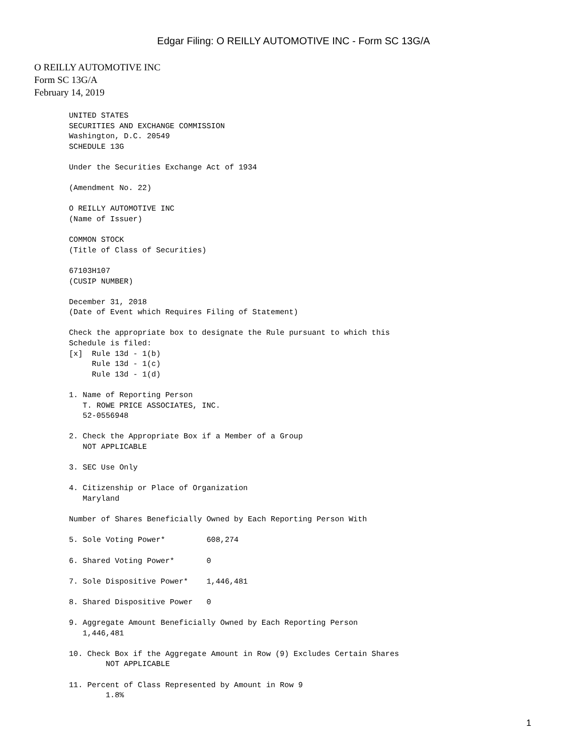Edgar Filing: O REILLY AUTOMOTIVE INC - Form SC 13G/A
O REILLY AUTOMOTIVE INC
Form SC 13G/A
February 14, 2019
UNITED STATES
SECURITIES AND EXCHANGE COMMISSION
Washington, D.C. 20549
SCHEDULE 13G

Under the Securities Exchange Act of 1934

(Amendment No. 22)

O REILLY AUTOMOTIVE INC
(Name of Issuer)

COMMON STOCK
(Title of Class of Securities)

67103H107
(CUSIP NUMBER)

December 31, 2018
(Date of Event which Requires Filing of Statement)

Check the appropriate box to designate the Rule pursuant to which this
Schedule is filed:
[x]  Rule 13d - 1(b)
     Rule 13d - 1(c)
     Rule 13d - 1(d)

1. Name of Reporting Person
   T. ROWE PRICE ASSOCIATES, INC.
   52-0556948

2. Check the Appropriate Box if a Member of a Group
   NOT APPLICABLE

3. SEC Use Only

4. Citizenship or Place of Organization
   Maryland

Number of Shares Beneficially Owned by Each Reporting Person With

5. Sole Voting Power*         608,274

6. Shared Voting Power*       0

7. Sole Dispositive Power*    1,446,481

8. Shared Dispositive Power   0

9. Aggregate Amount Beneficially Owned by Each Reporting Person
   1,446,481

10. Check Box if the Aggregate Amount in Row (9) Excludes Certain Shares
        NOT APPLICABLE

11. Percent of Class Represented by Amount in Row 9
        1.8%
1